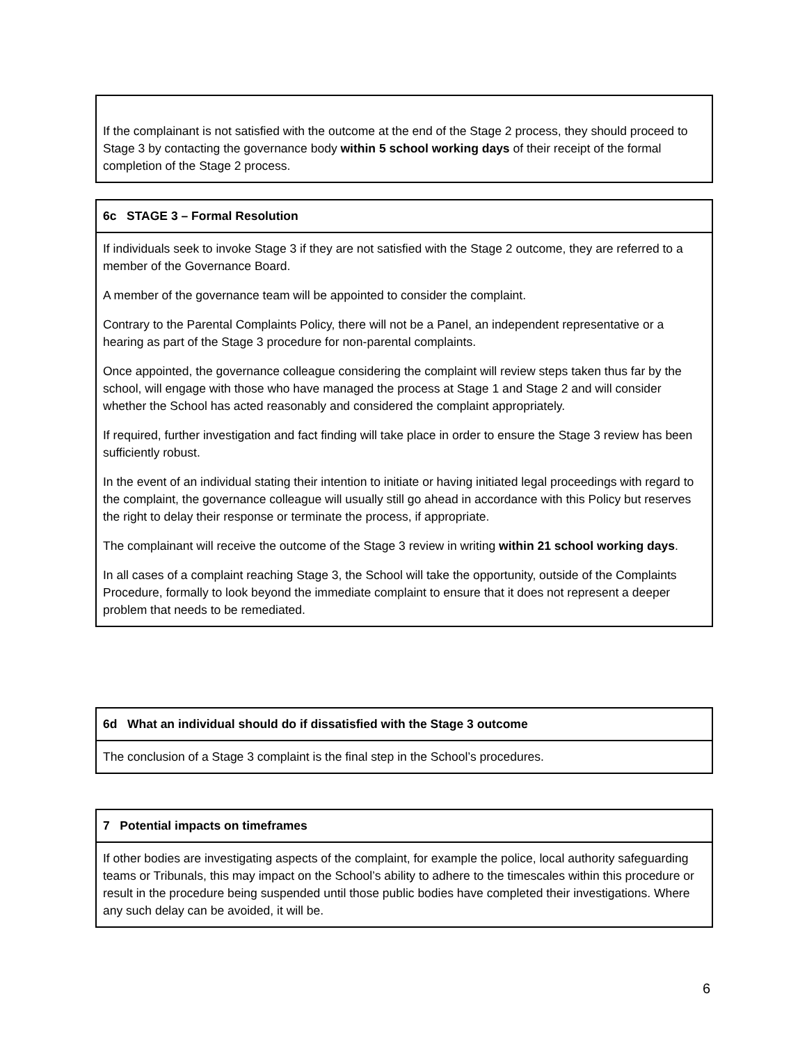| If the complainant is not satisfied with the outcome at the end of the Stage 2 process, they should proceed to Stage 3 by contacting the governance body within 5 school working days of their receipt of the formal completion of the Stage 2 process. |
| 6c STAGE 3 – Formal Resolution |
| If individuals seek to invoke Stage 3 if they are not satisfied with the Stage 2 outcome, they are referred to a member of the Governance Board. A member of the governance team will be appointed to consider the complaint. Contrary to the Parental Complaints Policy, there will not be a Panel, an independent representative or a hearing as part of the Stage 3 procedure for non-parental complaints. Once appointed, the governance colleague considering the complaint will review steps taken thus far by the school, will engage with those who have managed the process at Stage 1 and Stage 2 and will consider whether the School has acted reasonably and considered the complaint appropriately. If required, further investigation and fact finding will take place in order to ensure the Stage 3 review has been sufficiently robust. In the event of an individual stating their intention to initiate or having initiated legal proceedings with regard to the complaint, the governance colleague will usually still go ahead in accordance with this Policy but reserves the right to delay their response or terminate the process, if appropriate. The complainant will receive the outcome of the Stage 3 review in writing within 21 school working days . In all cases of a complaint reaching Stage 3, the School will take the opportunity, outside of the Complaints Procedure, formally to look beyond the immediate complaint to ensure that it does not represent a deeper problem that needs to be remediated. |
| 6d What an individual should do if dissatisfied with the Stage 3 outcome |
| The conclusion of a Stage 3 complaint is the final step in the School’s procedures. |
| 7 Potential impacts on timeframes |
| If other bodies are investigating aspects of the complaint, for example the police, local authority safeguarding teams or Tribunals, this may impact on the School’s ability to adhere to the timescales within this procedure or result in the procedure being suspended until those public bodies have completed their investigations. Where any such delay can be avoided, it will be. |
6